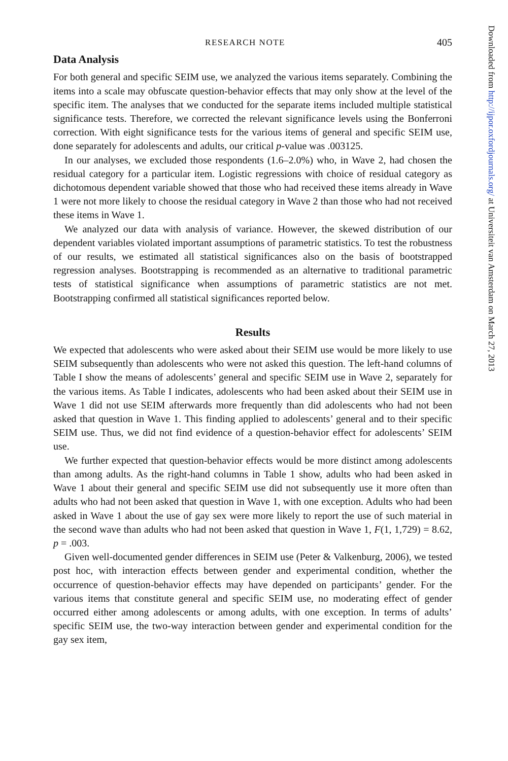RESEARCH NOTE 405
Data Analysis
For both general and specific SEIM use, we analyzed the various items separately. Combining the items into a scale may obfuscate question-behavior effects that may only show at the level of the specific item. The analyses that we conducted for the separate items included multiple statistical significance tests. Therefore, we corrected the relevant significance levels using the Bonferroni correction. With eight significance tests for the various items of general and specific SEIM use, done separately for adolescents and adults, our critical p-value was .003125.
In our analyses, we excluded those respondents (1.6–2.0%) who, in Wave 2, had chosen the residual category for a particular item. Logistic regressions with choice of residual category as dichotomous dependent variable showed that those who had received these items already in Wave 1 were not more likely to choose the residual category in Wave 2 than those who had not received these items in Wave 1.
We analyzed our data with analysis of variance. However, the skewed distribution of our dependent variables violated important assumptions of parametric statistics. To test the robustness of our results, we estimated all statistical significances also on the basis of bootstrapped regression analyses. Bootstrapping is recommended as an alternative to traditional parametric tests of statistical significance when assumptions of parametric statistics are not met. Bootstrapping confirmed all statistical significances reported below.
Results
We expected that adolescents who were asked about their SEIM use would be more likely to use SEIM subsequently than adolescents who were not asked this question. The left-hand columns of Table I show the means of adolescents’ general and specific SEIM use in Wave 2, separately for the various items. As Table I indicates, adolescents who had been asked about their SEIM use in Wave 1 did not use SEIM afterwards more frequently than did adolescents who had not been asked that question in Wave 1. This finding applied to adolescents’ general and to their specific SEIM use. Thus, we did not find evidence of a question-behavior effect for adolescents’ SEIM use.
We further expected that question-behavior effects would be more distinct among adolescents than among adults. As the right-hand columns in Table 1 show, adults who had been asked in Wave 1 about their general and specific SEIM use did not subsequently use it more often than adults who had not been asked that question in Wave 1, with one exception. Adults who had been asked in Wave 1 about the use of gay sex were more likely to report the use of such material in the second wave than adults who had not been asked that question in Wave 1, F(1, 1,729) = 8.62, p = .003.
Given well-documented gender differences in SEIM use (Peter & Valkenburg, 2006), we tested post hoc, with interaction effects between gender and experimental condition, whether the occurrence of question-behavior effects may have depended on participants’ gender. For the various items that constitute general and specific SEIM use, no moderating effect of gender occurred either among adolescents or among adults, with one exception. In terms of adults’ specific SEIM use, the two-way interaction between gender and experimental condition for the gay sex item,
Downloaded from http://ijpor.oxfordjournals.org/ at Universiteit van Amsterdam on March 27, 2013